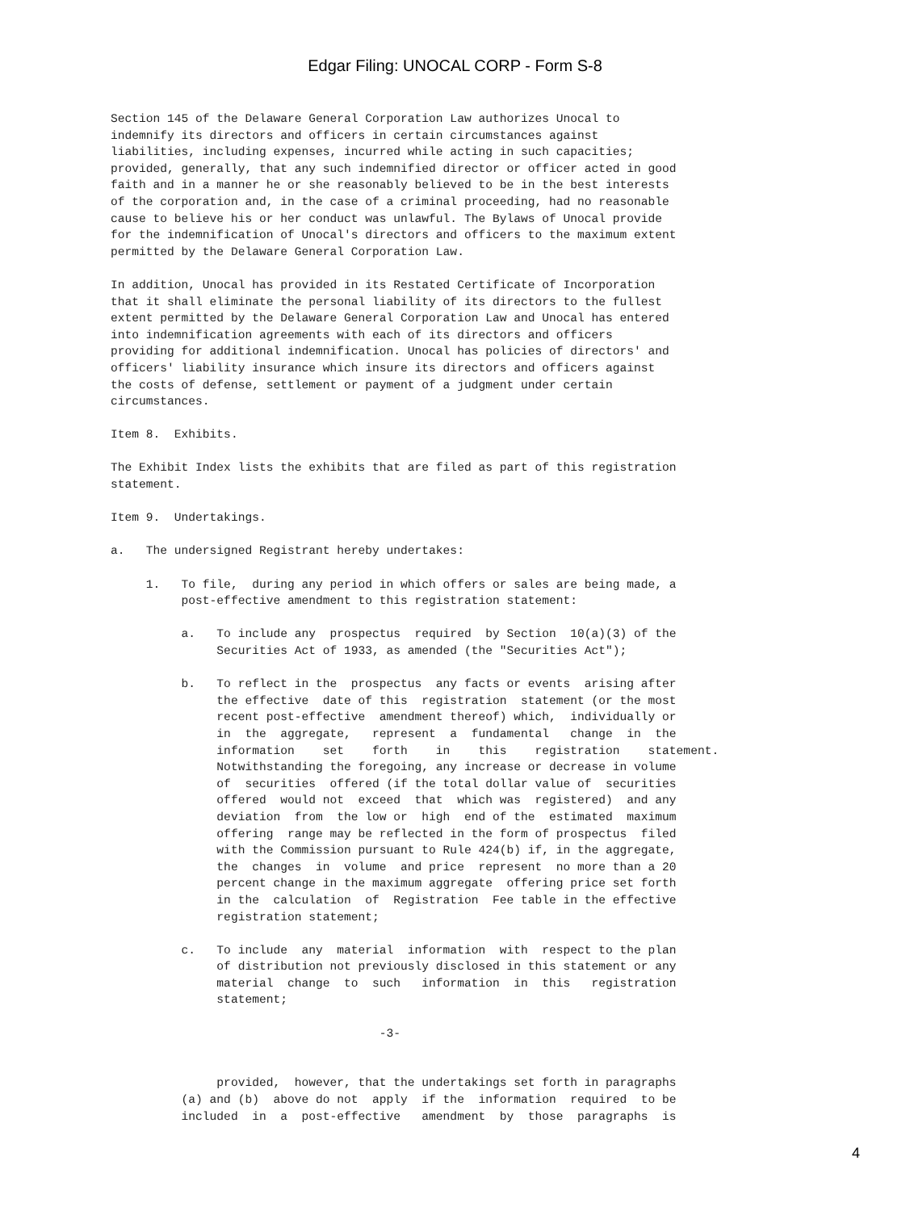Edgar Filing: UNOCAL CORP - Form S-8
Section 145 of the Delaware General Corporation Law authorizes Unocal to
indemnify its directors and officers in certain circumstances against
liabilities, including expenses, incurred while acting in such capacities;
provided, generally, that any such indemnified director or officer acted in good
faith and in a manner he or she reasonably believed to be in the best interests
of the corporation and, in the case of a criminal proceeding, had no reasonable
cause to believe his or her conduct was unlawful. The Bylaws of Unocal provide
for the indemnification of Unocal's directors and officers to the maximum extent
permitted by the Delaware General Corporation Law.

In addition, Unocal has provided in its Restated Certificate of Incorporation
that it shall eliminate the personal liability of its directors to the fullest
extent permitted by the Delaware General Corporation Law and Unocal has entered
into indemnification agreements with each of its directors and officers
providing for additional indemnification. Unocal has policies of directors' and
officers' liability insurance which insure its directors and officers against
the costs of defense, settlement or payment of a judgment under certain
circumstances.

Item 8.  Exhibits.

The Exhibit Index lists the exhibits that are filed as part of this registration
statement.

Item 9.  Undertakings.

a.   The undersigned Registrant hereby undertakes:

     1.   To file,  during any period in which offers or sales are being made, a
          post-effective amendment to this registration statement:

          a.   To include any  prospectus  required  by Section  10(a)(3) of the
               Securities Act of 1933, as amended (the "Securities Act");

          b.   To reflect in the  prospectus  any facts or events  arising after
               the effective  date of this  registration  statement (or the most
               recent post-effective  amendment thereof) which,  individually or
               in  the  aggregate,   represent  a  fundamental   change  in  the
               information    set    forth    in    this    registration    statement.
               Notwithstanding the foregoing, any increase or decrease in volume
               of  securities  offered (if the total dollar value of  securities
               offered  would not  exceed  that  which was  registered)  and any
               deviation  from  the low or  high  end of the  estimated  maximum
               offering  range may be reflected in the form of prospectus  filed
               with the Commission pursuant to Rule 424(b) if, in the aggregate,
               the  changes  in  volume  and price  represent  no more than a 20
               percent change in the maximum aggregate  offering price set forth
               in the  calculation  of  Registration  Fee table in the effective
               registration statement;

          c.   To include  any  material  information  with  respect to the plan
               of distribution not previously disclosed in this statement or any
               material  change  to  such   information  in  this   registration
               statement;

                                      -3-


               provided,  however, that the undertakings set forth in paragraphs
          (a) and (b)  above do not  apply  if the  information  required  to be
          included  in  a  post-effective   amendment  by  those  paragraphs  is
4